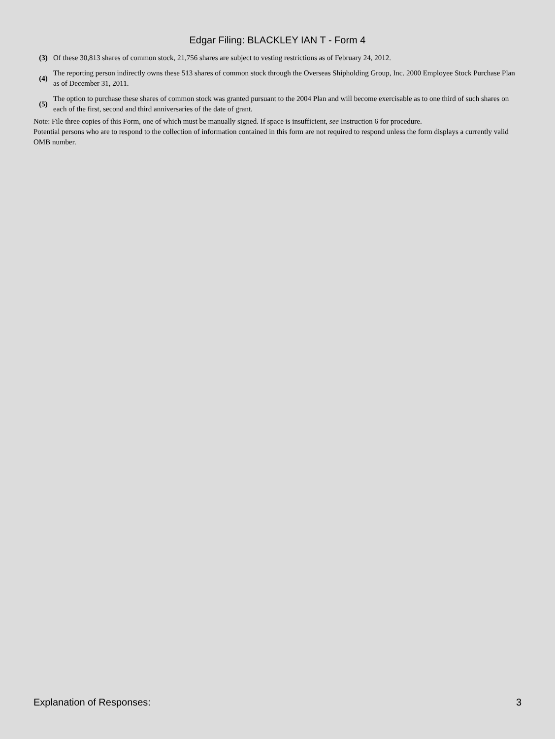Edgar Filing: BLACKLEY IAN T - Form 4
| (3) | Of these 30,813 shares of common stock, 21,756 shares are subject to vesting restrictions as of February 24, 2012. |
| (4) | The reporting person indirectly owns these 513 shares of common stock through the Overseas Shipholding Group, Inc. 2000 Employee Stock Purchase Plan as of December 31, 2011. |
| (5) | The option to purchase these shares of common stock was granted pursuant to the 2004 Plan and will become exercisable as to one third of such shares on each of the first, second and third anniversaries of the date of grant. |
Note: File three copies of this Form, one of which must be manually signed. If space is insufficient, see Instruction 6 for procedure.
Potential persons who are to respond to the collection of information contained in this form are not required to respond unless the form displays a currently valid OMB number.
Explanation of Responses: 3